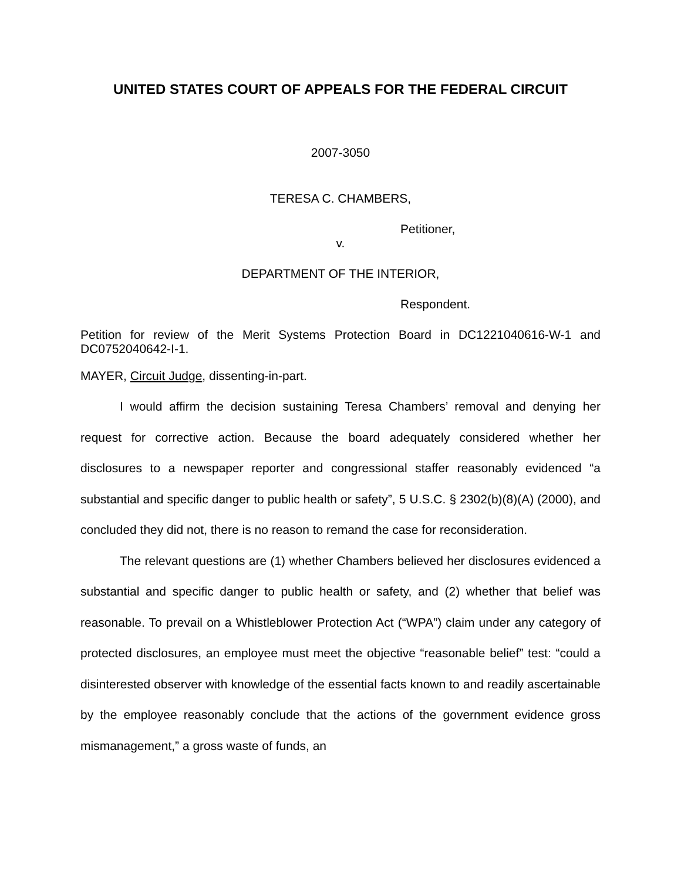UNITED STATES COURT OF APPEALS FOR THE FEDERAL CIRCUIT
2007-3050
TERESA C. CHAMBERS,
Petitioner,
v.
DEPARTMENT OF THE INTERIOR,
Respondent.
Petition for review of the Merit Systems Protection Board in DC1221040616-W-1 and DC0752040642-I-1.
MAYER, Circuit Judge, dissenting-in-part.
I would affirm the decision sustaining Teresa Chambers’ removal and denying her request for corrective action. Because the board adequately considered whether her disclosures to a newspaper reporter and congressional staffer reasonably evidenced “a substantial and specific danger to public health or safety”, 5 U.S.C. § 2302(b)(8)(A) (2000), and concluded they did not, there is no reason to remand the case for reconsideration.
The relevant questions are (1) whether Chambers believed her disclosures evidenced a substantial and specific danger to public health or safety, and (2) whether that belief was reasonable. To prevail on a Whistleblower Protection Act (“WPA”) claim under any category of protected disclosures, an employee must meet the objective “reasonable belief” test: “could a disinterested observer with knowledge of the essential facts known to and readily ascertainable by the employee reasonably conclude that the actions of the government evidence gross mismanagement,” a gross waste of funds, an